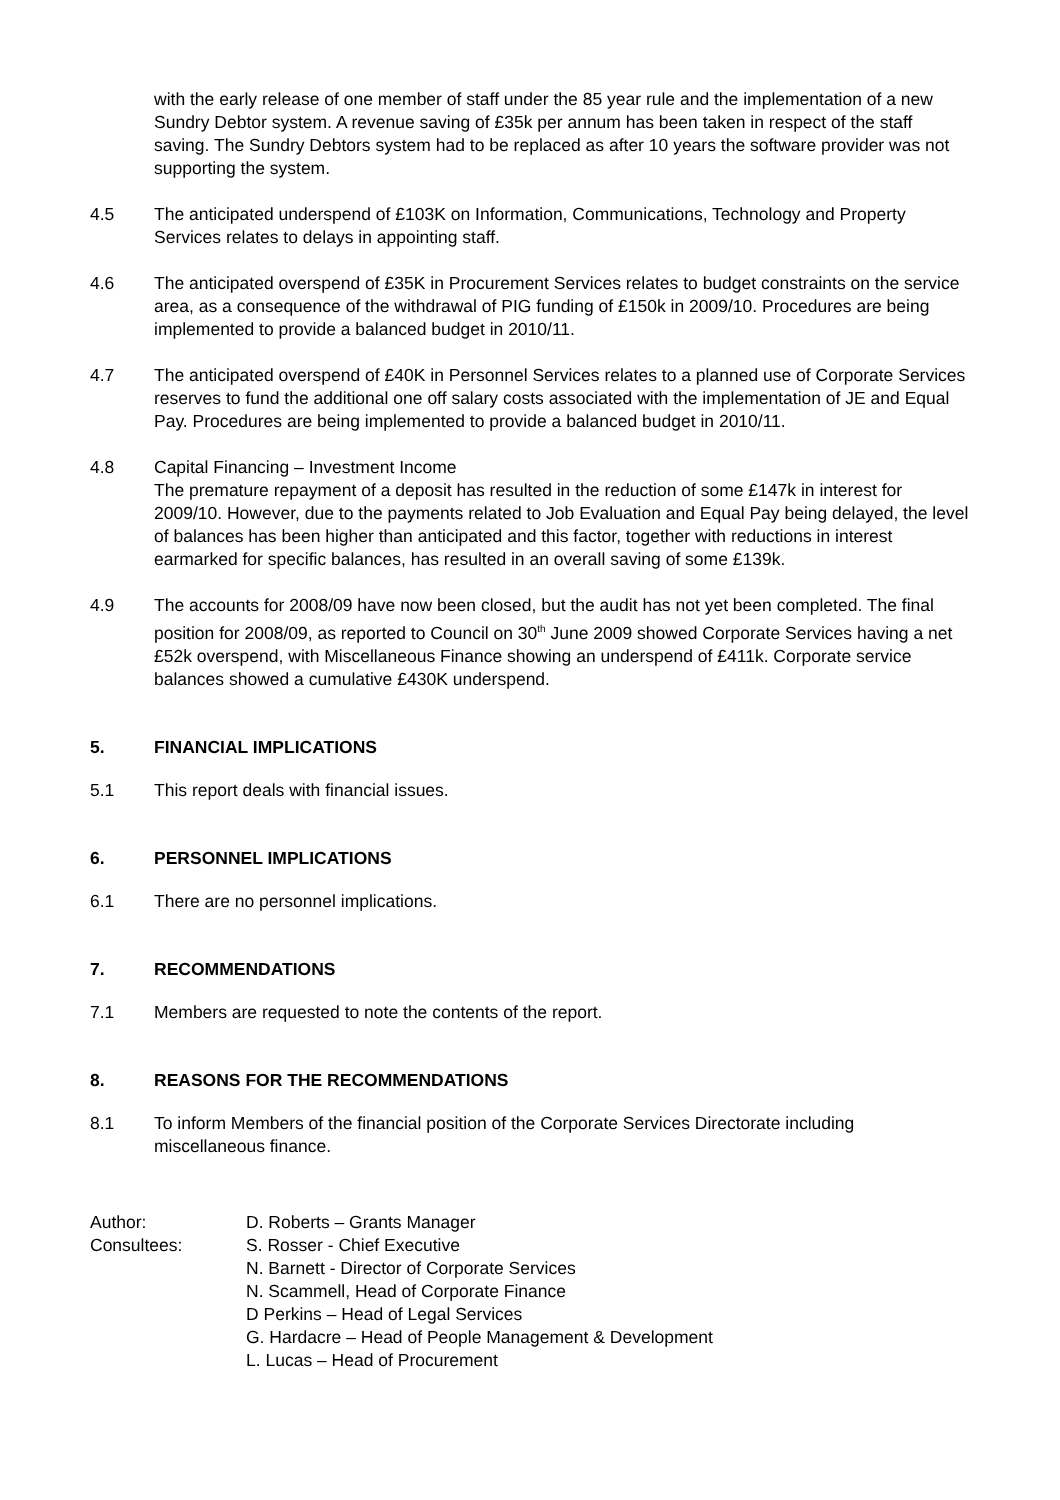with the early release of one member of staff under the 85 year rule and the implementation of a new Sundry Debtor system. A revenue saving of £35k per annum has been taken in respect of the staff saving. The Sundry Debtors system had to be replaced as after 10 years the software provider was not supporting the system.
4.5 The anticipated underspend of £103K on Information, Communications, Technology and Property Services relates to delays in appointing staff.
4.6 The anticipated overspend of £35K in Procurement Services relates to budget constraints on the service area, as a consequence of the withdrawal of PIG funding of £150k in 2009/10. Procedures are being implemented to provide a balanced budget in 2010/11.
4.7 The anticipated overspend of £40K in Personnel Services relates to a planned use of Corporate Services reserves to fund the additional one off salary costs associated with the implementation of JE and Equal Pay. Procedures are being implemented to provide a balanced budget in 2010/11.
4.8 Capital Financing – Investment Income
The premature repayment of a deposit has resulted in the reduction of some £147k in interest for 2009/10. However, due to the payments related to Job Evaluation and Equal Pay being delayed, the level of balances has been higher than anticipated and this factor, together with reductions in interest earmarked for specific balances, has resulted in an overall saving of some £139k.
4.9 The accounts for 2008/09 have now been closed, but the audit has not yet been completed. The final position for 2008/09, as reported to Council on 30<sup>th</sup> June 2009 showed Corporate Services having a net £52k overspend, with Miscellaneous Finance showing an underspend of £411k. Corporate service balances showed a cumulative £430K underspend.
5. FINANCIAL IMPLICATIONS
5.1 This report deals with financial issues.
6. PERSONNEL IMPLICATIONS
6.1 There are no personnel implications.
7. RECOMMENDATIONS
7.1 Members are requested to note the contents of the report.
8. REASONS FOR THE RECOMMENDATIONS
8.1 To inform Members of the financial position of the Corporate Services Directorate including miscellaneous finance.
Author: D. Roberts – Grants Manager
Consultees: S. Rosser - Chief Executive
N. Barnett - Director of Corporate Services
N. Scammell, Head of Corporate Finance
D Perkins – Head of Legal Services
G. Hardacre – Head of People Management & Development
L. Lucas – Head of Procurement